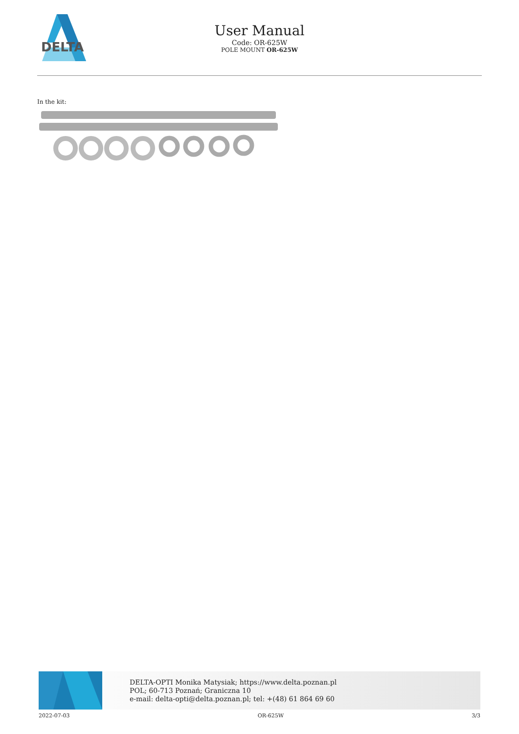DELTA
User Manual
Code: OR-625W
POLE MOUNT OR-625W
In the kit:
DELTA-OPTI Monika Matysiak; https://www.delta.poznan.pl
POL; 60-713 Poznań; Graniczna 10
e-mail: delta-opti@delta.poznan.pl; tel: +(48) 61 864 69 60
2022-07-03 OR-625W 3/3